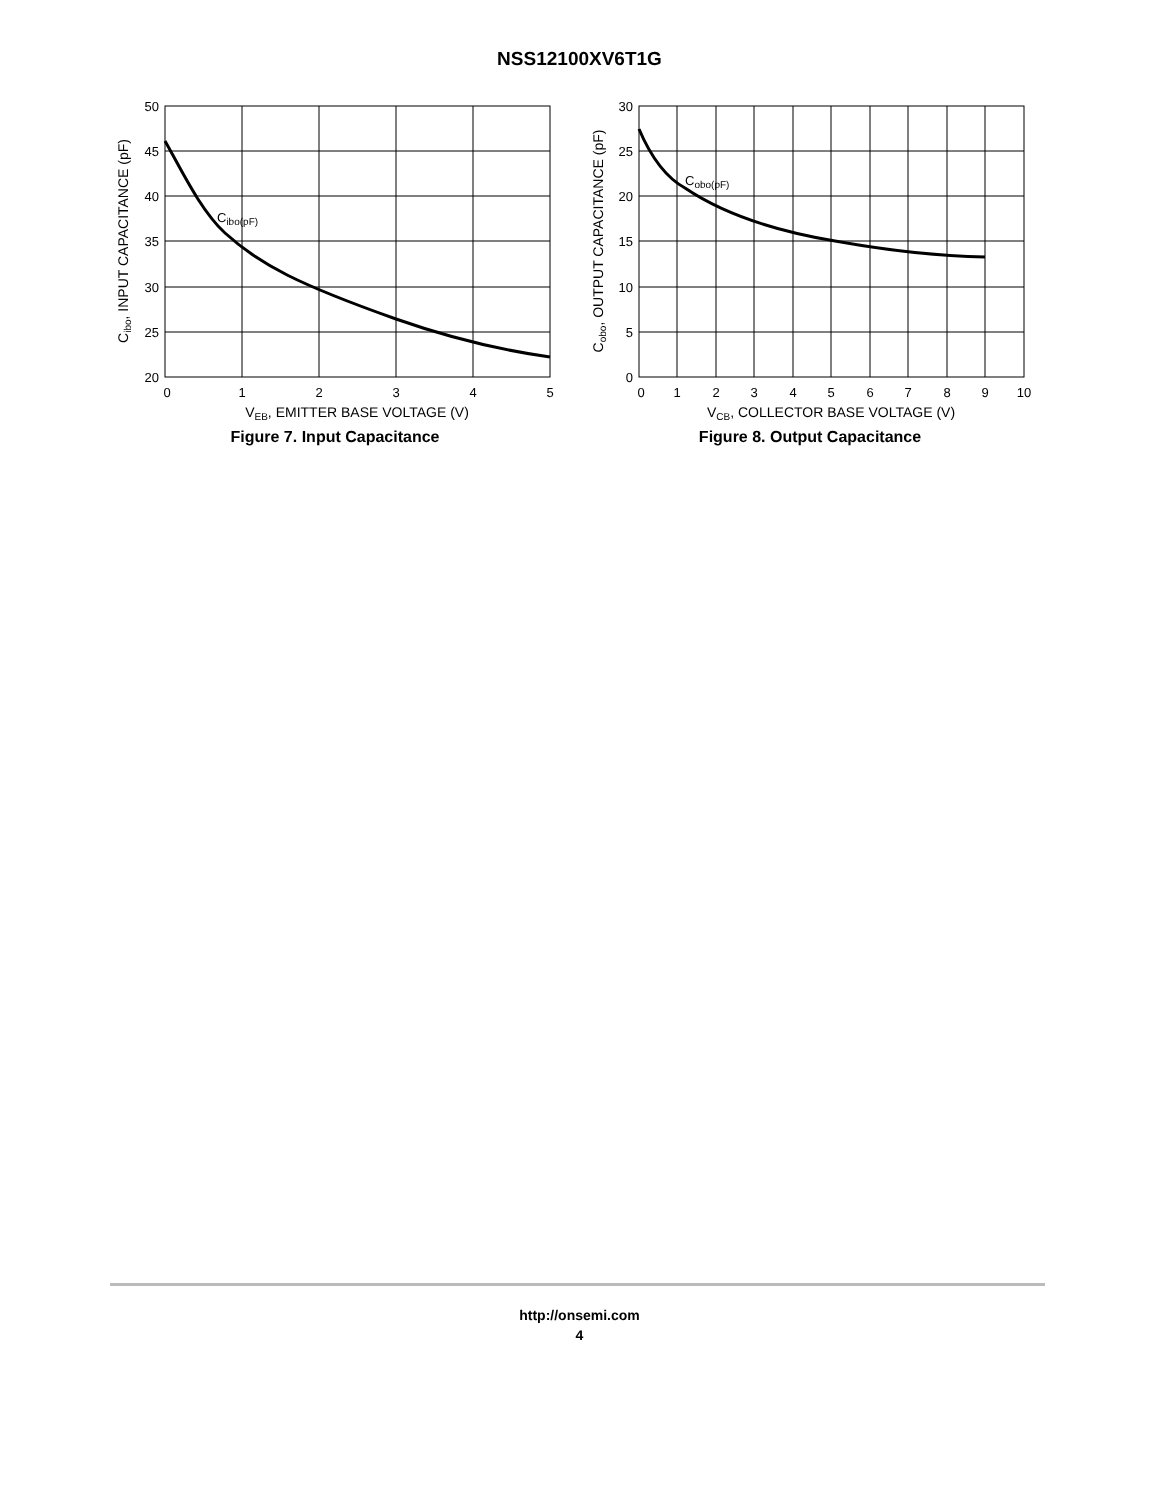NSS12100XV6T1G
50
45
40
35
30
25
20
0
1
2
3
4
5
VEB, EMITTER BASE VOLTAGE (V)
Cibo(pF)
Cibo, INPUT CAPACITANCE (pF)
Figure 7. Input Capacitance
30
25
20
15
10
5
0
0
1
2
3
4
5
6
7
8
9
10
VCB, COLLECTOR BASE VOLTAGE (V)
Cobo(pF)
Cobo, OUTPUT CAPACITANCE (pF)
Figure 8. Output Capacitance
http://onsemi.com
4